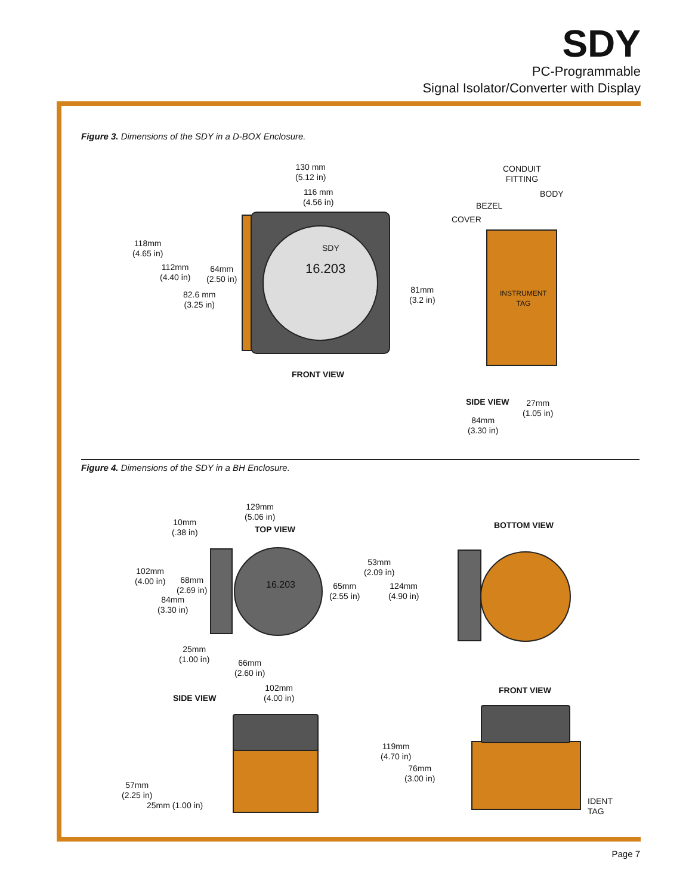SDY
PC-Programmable
Signal Isolator/Converter with Display
Figure 3. Dimensions of the SDY in a D-BOX Enclosure.
130 mm
(5.12 in)
116 mm
(4.56 in)
118mm
(4.65 in)
112mm
(4.40 in)
64mm
(2.50 in)
82.6 mm
(3.25 in)
16.203
SDY
FRONT VIEW
CONDUIT
FITTING
BODY
BEZEL
COVER
81mm
(3.2 in)
INSTRUMENT
TAG
SIDE VIEW
27mm
(1.05 in)
84mm
(3.30 in)
Figure 4. Dimensions of the SDY in a BH Enclosure.
129mm
(5.06 in)
10mm
(.38 in)
TOP VIEW BOTTOM VIEW
102mm
(4.00 in)
68mm
(2.69 in)
84mm
(3.30 in)
16.203
53mm
(2.09 in)
65mm
(2.55 in)
124mm
(4.90 in)
25mm
(1.00 in)
66mm
(2.60 in)
102mm
(4.00 in)
SIDE VIEW
FRONT VIEW
119mm
(4.70 in)
76mm
(3.00 in)
57mm
(2.25 in)
25mm (1.00 in)
IDENT
TAG
Page 7